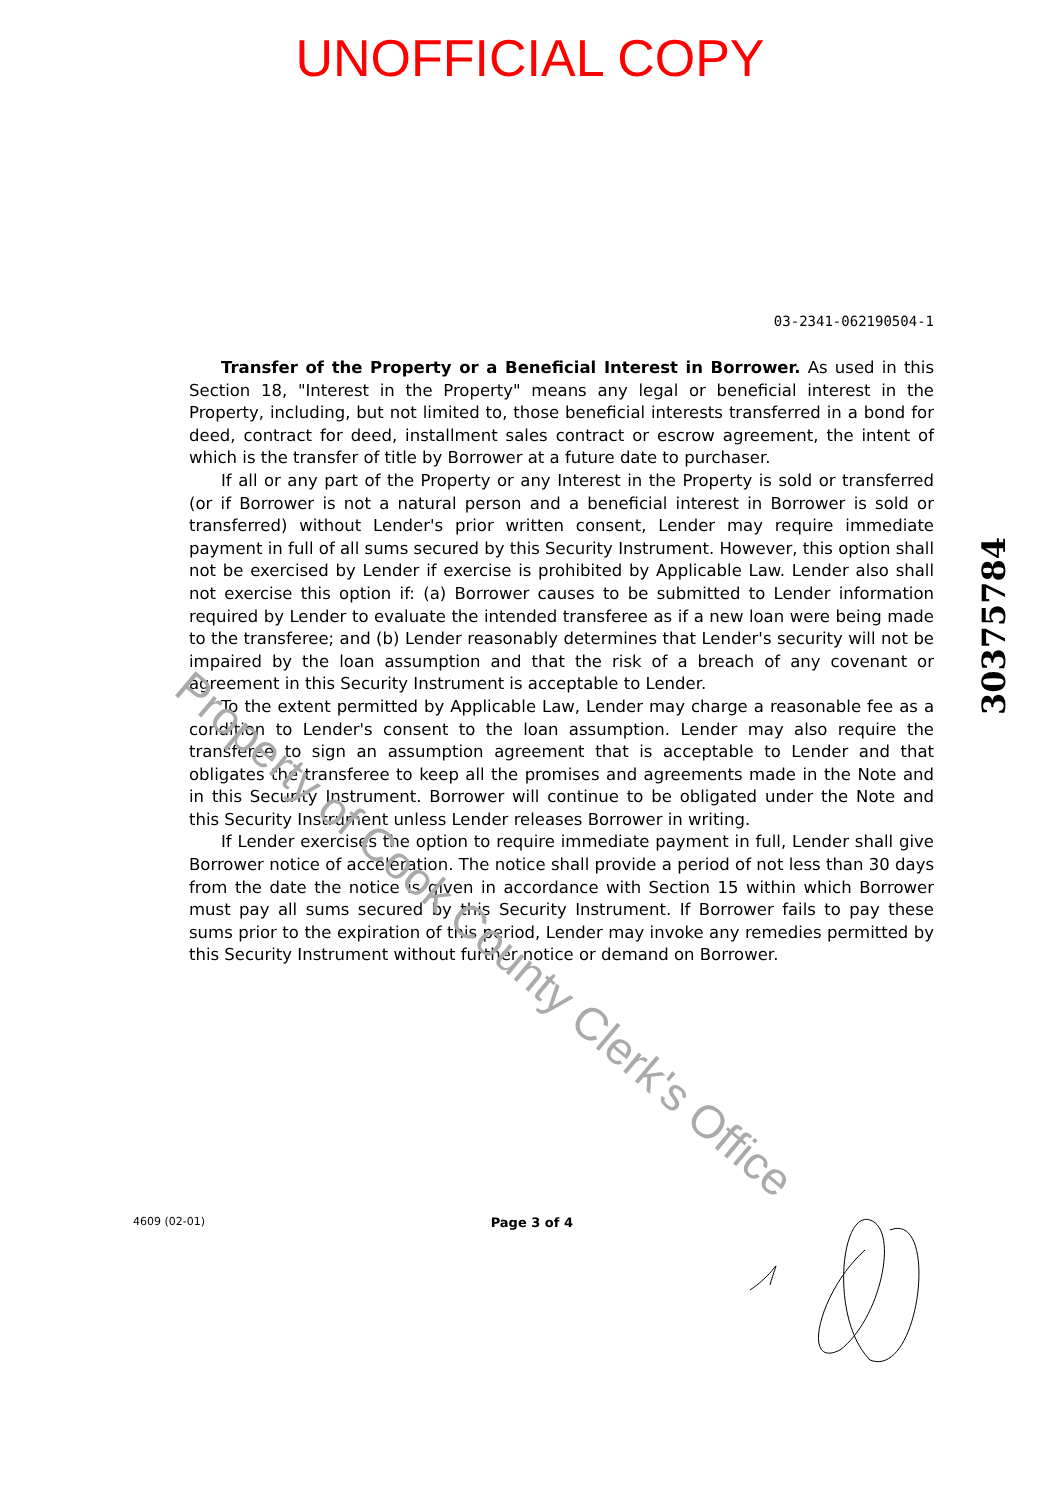UNOFFICIAL COPY
03-2341-062190504-1
Transfer of the Property or a Beneficial Interest in Borrower. As used in this Section 18, "Interest in the Property" means any legal or beneficial interest in the Property, including, but not limited to, those beneficial interests transferred in a bond for deed, contract for deed, installment sales contract or escrow agreement, the intent of which is the transfer of title by Borrower at a future date to purchaser.
If all or any part of the Property or any Interest in the Property is sold or transferred (or if Borrower is not a natural person and a beneficial interest in Borrower is sold or transferred) without Lender's prior written consent, Lender may require immediate payment in full of all sums secured by this Security Instrument. However, this option shall not be exercised by Lender if exercise is prohibited by Applicable Law. Lender also shall not exercise this option if: (a) Borrower causes to be submitted to Lender information required by Lender to evaluate the intended transferee as if a new loan were being made to the transferee; and (b) Lender reasonably determines that Lender's security will not be impaired by the loan assumption and that the risk of a breach of any covenant or agreement in this Security Instrument is acceptable to Lender.
To the extent permitted by Applicable Law, Lender may charge a reasonable fee as a condition to Lender's consent to the loan assumption. Lender may also require the transferee to sign an assumption agreement that is acceptable to Lender and that obligates the transferee to keep all the promises and agreements made in the Note and in this Security Instrument. Borrower will continue to be obligated under the Note and this Security Instrument unless Lender releases Borrower in writing.
If Lender exercises the option to require immediate payment in full, Lender shall give Borrower notice of acceleration. The notice shall provide a period of not less than 30 days from the date the notice is given in accordance with Section 15 within which Borrower must pay all sums secured by this Security Instrument. If Borrower fails to pay these sums prior to the expiration of this period, Lender may invoke any remedies permitted by this Security Instrument without further notice or demand on Borrower.
30375784
4609 (02-01) Page 3 of 4
Property of Cook County Clerk's Office